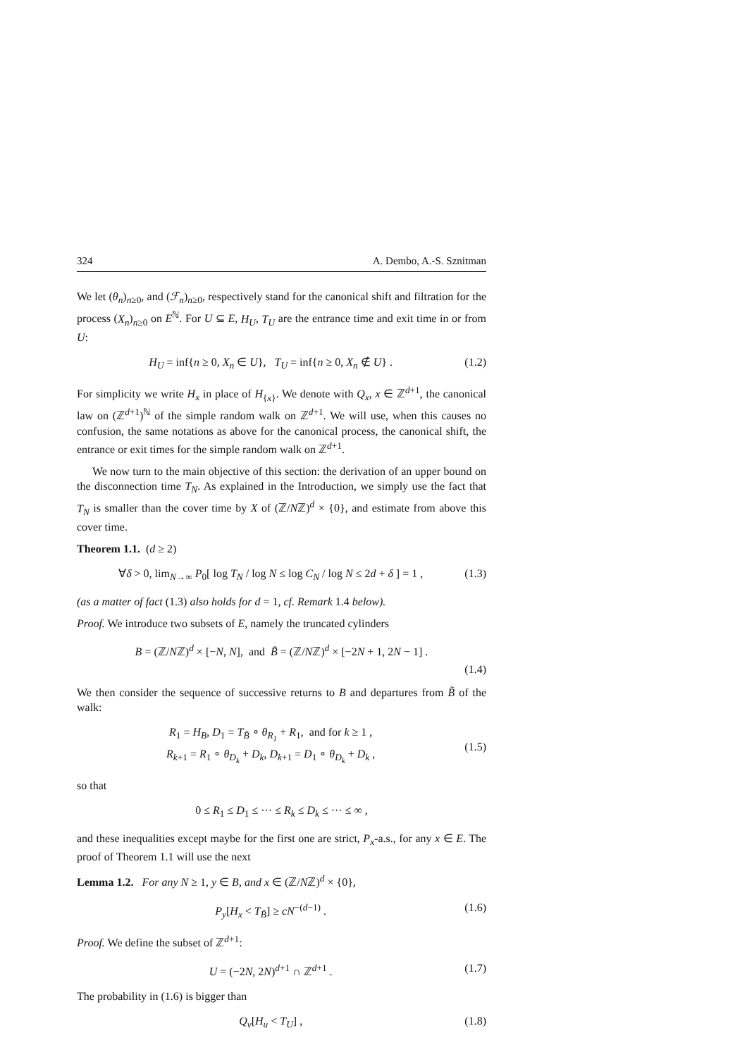324 A. Dembo, A.-S. Sznitman
We let (θ<sub>n</sub>)<sub>n≥0</sub>, and (ℱ<sub>n</sub>)<sub>n≥0</sub>, respectively stand for the canonical shift and filtration for the process (X<sub>n</sub>)<sub>n≥0</sub> on E<sup>ℕ</sup>. For U ⊆ E, H<sub>U</sub>, T<sub>U</sub> are the entrance time and exit time in or from U:
H<sub>U</sub> = inf{n ≥ 0, X<sub>n</sub> ∈ U}, T<sub>U</sub> = inf{n ≥ 0, X<sub>n</sub> ∉ U} . (1.2)
For simplicity we write H<sub>x</sub> in place of H<sub>{x}</sub>. We denote with Q<sub>x</sub>, x ∈ ℤ<sup>d+1</sup>, the canonical law on (ℤ<sup>d+1</sup>)<sup>ℕ</sup> of the simple random walk on ℤ<sup>d+1</sup>. We will use, when this causes no confusion, the same notations as above for the canonical process, the canonical shift, the entrance or exit times for the simple random walk on ℤ<sup>d+1</sup>.
We now turn to the main objective of this section: the derivation of an upper bound on the disconnection time T<sub>N</sub>. As explained in the Introduction, we simply use the fact that T<sub>N</sub> is smaller than the cover time by X of (ℤ/Nℤ)<sup>d</sup> × {0}, and estimate from above this cover time.
Theorem 1.1. (d ≥ 2)
∀δ > 0, lim<sub>N→∞</sub> P<sub>0</sub>[ log T<sub>N</sub> / log N ≤ log C<sub>N</sub> / log N ≤ 2d + δ ] = 1 , (1.3)
(as a matter of fact (1.3) also holds for d = 1, cf. Remark 1.4 below).
Proof. We introduce two subsets of E, namely the truncated cylinders
B = (ℤ/Nℤ)<sup>d</sup> × [−N, N], and B̃ = (ℤ/Nℤ)<sup>d</sup> × [−2N + 1, 2N − 1] .
(1.4)
We then consider the sequence of successive returns to B and departures from B̃ of the walk:
R<sub>1</sub> = H<sub>B</sub>, D<sub>1</sub> = T<sub>B̃</sub> ∘ θ<sub>R<sub>1</sub></sub> + R<sub>1</sub>, and for k ≥ 1 ,
R<sub>k+1</sub> = R<sub>1</sub> ∘ θ<sub>D<sub>k</sub></sub> + D<sub>k</sub>, D<sub>k+1</sub> = D<sub>1</sub> ∘ θ<sub>D<sub>k</sub></sub> + D<sub>k</sub> , (1.5)
so that
0 ≤ R<sub>1</sub> ≤ D<sub>1</sub> ≤ ··· ≤ R<sub>k</sub> ≤ D<sub>k</sub> ≤ ··· ≤ ∞ ,
and these inequalities except maybe for the first one are strict, P<sub>x</sub>-a.s., for any x ∈ E. The proof of Theorem 1.1 will use the next
Lemma 1.2. For any N ≥ 1, y ∈ B, and x ∈ (ℤ/Nℤ)<sup>d</sup> × {0},
P<sub>y</sub>[H<sub>x</sub> < T<sub>B̃</sub>] ≥ cN<sup>−(d−1)</sup> . (1.6)
Proof. We define the subset of ℤ<sup>d+1</sup>:
U = (−2N, 2N)<sup>d+1</sup> ∩ ℤ<sup>d+1</sup> . (1.7)
The probability in (1.6) is bigger than
Q<sub>v</sub>[H<sub>u</sub> < T<sub>U</sub>] , (1.8)